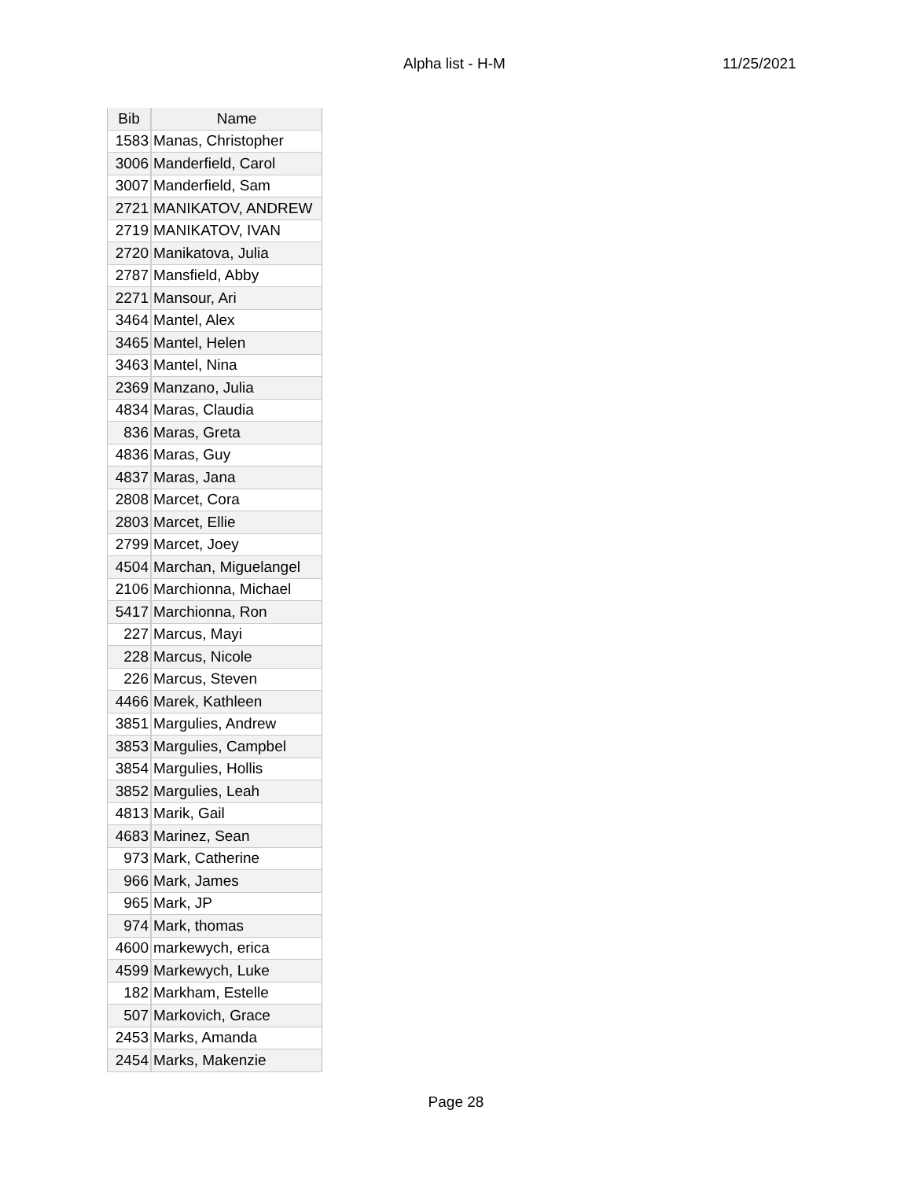Alpha list - H-M 11/25/2021
| Bib | Name |
| --- | --- |
| 1583 | Manas, Christopher |
| 3006 | Manderfield, Carol |
| 3007 | Manderfield, Sam |
| 2721 | MANIKATOV, ANDREW |
| 2719 | MANIKATOV, IVAN |
| 2720 | Manikatova, Julia |
| 2787 | Mansfield, Abby |
| 2271 | Mansour, Ari |
| 3464 | Mantel, Alex |
| 3465 | Mantel, Helen |
| 3463 | Mantel, Nina |
| 2369 | Manzano, Julia |
| 4834 | Maras, Claudia |
| 836 | Maras, Greta |
| 4836 | Maras, Guy |
| 4837 | Maras, Jana |
| 2808 | Marcet, Cora |
| 2803 | Marcet, Ellie |
| 2799 | Marcet, Joey |
| 4504 | Marchan, Miguelangel |
| 2106 | Marchionna, Michael |
| 5417 | Marchionna, Ron |
| 227 | Marcus, Mayi |
| 228 | Marcus, Nicole |
| 226 | Marcus, Steven |
| 4466 | Marek, Kathleen |
| 3851 | Margulies, Andrew |
| 3853 | Margulies, Campbel |
| 3854 | Margulies, Hollis |
| 3852 | Margulies, Leah |
| 4813 | Marik, Gail |
| 4683 | Marinez, Sean |
| 973 | Mark, Catherine |
| 966 | Mark, James |
| 965 | Mark, JP |
| 974 | Mark, thomas |
| 4600 | markewych, erica |
| 4599 | Markewych, Luke |
| 182 | Markham, Estelle |
| 507 | Markovich, Grace |
| 2453 | Marks, Amanda |
| 2454 | Marks, Makenzie |
Page 28